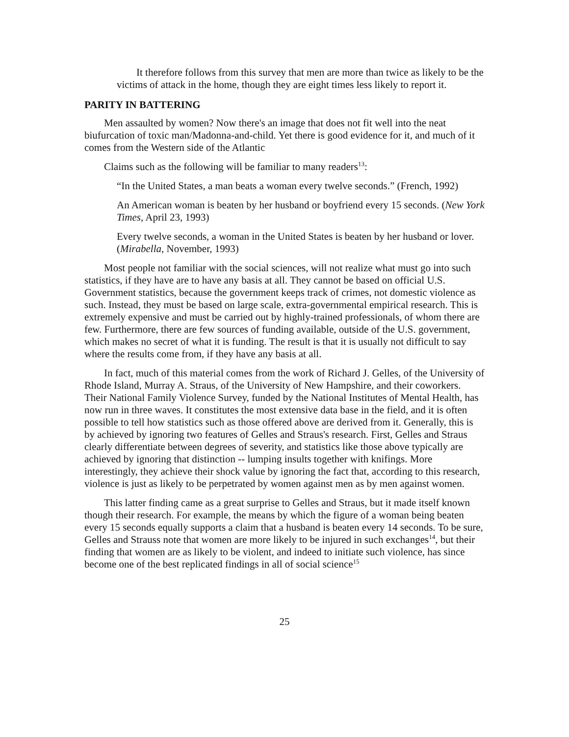It therefore follows from this survey that men are more than twice as likely to be the victims of attack in the home, though they are eight times less likely to report it.
PARITY IN BATTERING
Men assaulted by women? Now there's an image that does not fit well into the neat biufurcation of toxic man/Madonna-and-child. Yet there is good evidence for it, and much of it comes from the Western side of the Atlantic
Claims such as the following will be familiar to many readers<sup>13</sup>:
“In the United States, a man beats a woman every twelve seconds.” (French, 1992)
An American woman is beaten by her husband or boyfriend every 15 seconds. (New York Times, April 23, 1993)
Every twelve seconds, a woman in the United States is beaten by her husband or lover. (Mirabella, November, 1993)
Most people not familiar with the social sciences, will not realize what must go into such statistics, if they have are to have any basis at all. They cannot be based on official U.S. Government statistics, because the government keeps track of crimes, not domestic violence as such. Instead, they must be based on large scale, extra-governmental empirical research. This is extremely expensive and must be carried out by highly-trained professionals, of whom there are few. Furthermore, there are few sources of funding available, outside of the U.S. government, which makes no secret of what it is funding. The result is that it is usually not difficult to say where the results come from, if they have any basis at all.
In fact, much of this material comes from the work of Richard J. Gelles, of the University of Rhode Island, Murray A. Straus, of the University of New Hampshire, and their coworkers. Their National Family Violence Survey, funded by the National Institutes of Mental Health, has now run in three waves. It constitutes the most extensive data base in the field, and it is often possible to tell how statistics such as those offered above are derived from it. Generally, this is by achieved by ignoring two features of Gelles and Straus's research. First, Gelles and Straus clearly differentiate between degrees of severity, and statistics like those above typically are achieved by ignoring that distinction -- lumping insults together with knifings. More interestingly, they achieve their shock value by ignoring the fact that, according to this research, violence is just as likely to be perpetrated by women against men as by men against women.
This latter finding came as a great surprise to Gelles and Straus, but it made itself known though their research. For example, the means by which the figure of a woman being beaten every 15 seconds equally supports a claim that a husband is beaten every 14 seconds. To be sure, Gelles and Strauss note that women are more likely to be injured in such exchanges<sup>14</sup>, but their finding that women are as likely to be violent, and indeed to initiate such violence, has since become one of the best replicated findings in all of social science<sup>15</sup>
25